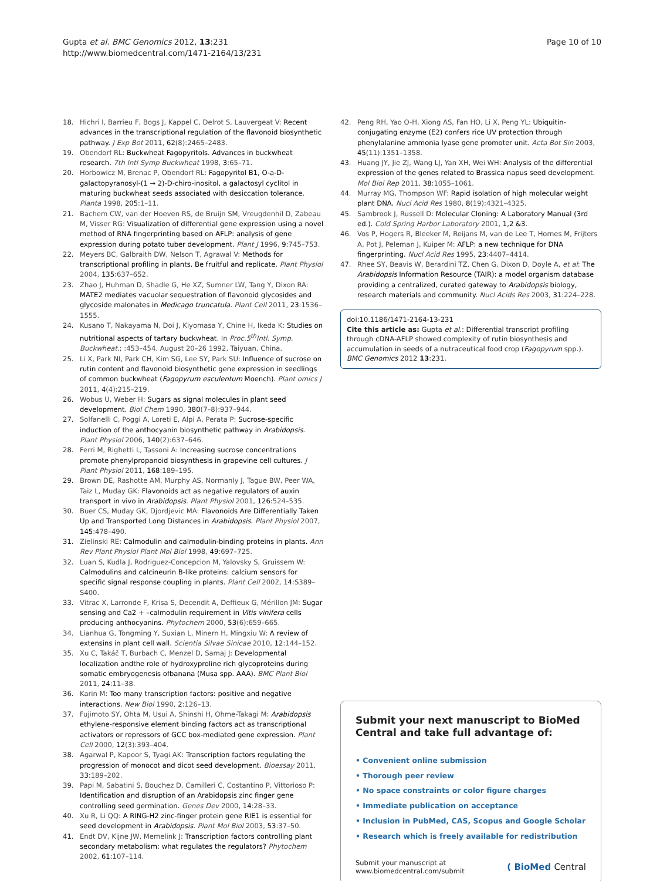Gupta et al. BMC Genomics 2012, 13:231
http://www.biomedcentral.com/1471-2164/13/231
Page 10 of 10
18. Hichri I, Barrieu F, Bogs J, Kappel C, Delrot S, Lauvergeat V: Recent advances in the transcriptional regulation of the flavonoid biosynthetic pathway. J Exp Bot 2011, 62(8):2465–2483.
19. Obendorf RL: Buckwheat Fagopyritols. Advances in buckwheat research. 7th Intl Symp Buckwheat 1998, 3:65–71.
20. Horbowicz M, Brenac P, Obendorf RL: Fagopyritol B1, O-a-D-galactopyranosyl-(1 → 2)-D-chiro-inositol, a galactosyl cyclitol in maturing buckwheat seeds associated with desiccation tolerance. Planta 1998, 205:1–11.
21. Bachem CW, van der Hoeven RS, de Bruijn SM, Vreugdenhil D, Zabeau M, Visser RG: Visualization of differential gene expression using a novel method of RNA fingerprinting based on AFLP: analysis of gene expression during potato tuber development. Plant J 1996, 9:745–753.
22. Meyers BC, Galbraith DW, Nelson T, Agrawal V: Methods for transcriptional profiling in plants. Be fruitful and replicate. Plant Physiol 2004, 135:637–652.
23. Zhao J, Huhman D, Shadle G, He XZ, Sumner LW, Tang Y, Dixon RA: MATE2 mediates vacuolar sequestration of flavonoid glycosides and glycoside malonates in Medicago truncatula. Plant Cell 2011, 23:1536–1555.
24. Kusano T, Nakayama N, Doi J, Kiyomasa Y, Chine H, Ikeda K: Studies on nutritional aspects of tartary buckwheat. In Proc.5<sup>th</sup>Intl. Symp. Buckwheat.; :453–454. August 20–26 1992, Taiyuan, China.
25. Li X, Park NI, Park CH, Kim SG, Lee SY, Park SU: Influence of sucrose on rutin content and flavonoid biosynthetic gene expression in seedlings of common buckwheat (Fagopyrum esculentum Moench). Plant omics J 2011, 4(4):215–219.
26. Wobus U, Weber H: Sugars as signal molecules in plant seed development. Biol Chem 1990, 380(7–8):937–944.
27. Solfanelli C, Poggi A, Loreti E, Alpi A, Perata P: Sucrose-specific induction of the anthocyanin biosynthetic pathway in Arabidopsis. Plant Physiol 2006, 140(2):637–646.
28. Ferri M, Righetti L, Tassoni A: Increasing sucrose concentrations promote phenylpropanoid biosynthesis in grapevine cell cultures. J Plant Physiol 2011, 168:189–195.
29. Brown DE, Rashotte AM, Murphy AS, Normanly J, Tague BW, Peer WA, Taiz L, Muday GK: Flavonoids act as negative regulators of auxin transport in vivo in Arabidopsis. Plant Physiol 2001, 126:524–535.
30. Buer CS, Muday GK, Djordjevic MA: Flavonoids Are Differentially Taken Up and Transported Long Distances in Arabidopsis. Plant Physiol 2007, 145:478–490.
31. Zielinski RE: Calmodulin and calmodulin-binding proteins in plants. Ann Rev Plant Physiol Plant Mol Biol 1998, 49:697–725.
32. Luan S, Kudla J, Rodriguez-Concepcion M, Yalovsky S, Gruissem W: Calmodulins and calcineurin B-like proteins: calcium sensors for specific signal response coupling in plants. Plant Cell 2002, 14:S389–S400.
33. Vitrac X, Larronde F, Krisa S, Decendit A, Deffieux G, Mérillon JM: Sugar sensing and Ca2 + –calmodulin requirement in Vitis vinifera cells producing anthocyanins. Phytochem 2000, 53(6):659–665.
34. Lianhua G, Tongming Y, Suxian L, Minern H, Mingxiu W: A review of extensins in plant cell wall. Scientia Silvae Sinicae 2010, 12:144–152.
35. Xu C, Takáč T, Burbach C, Menzel D, Samaj J: Developmental localization andthe role of hydroxyproline rich glycoproteins during somatic embryogenesis ofbanana (Musa spp. AAA). BMC Plant Biol 2011, 24:11–38.
36. Karin M: Too many transcription factors: positive and negative interactions. New Biol 1990, 2:126–13.
37. Fujimoto SY, Ohta M, Usui A, Shinshi H, Ohme-Takagi M: Arabidopsis ethylene-responsive element binding factors act as transcriptional activators or repressors of GCC box-mediated gene expression. Plant Cell 2000, 12(3):393–404.
38. Agarwal P, Kapoor S, Tyagi AK: Transcription factors regulating the progression of monocot and dicot seed development. Bioessay 2011, 33:189–202.
39. Papi M, Sabatini S, Bouchez D, Camilleri C, Costantino P, Vittorioso P: Identification and disruption of an Arabidopsis zinc finger gene controlling seed germination. Genes Dev 2000, 14:28–33.
40. Xu R, Li QQ: A RING-H2 zinc-finger protein gene RIE1 is essential for seed development in Arabidopsis. Plant Mol Biol 2003, 53:37–50.
41. Endt DV, Kijne JW, Memelink J: Transcription factors controlling plant secondary metabolism: what regulates the regulators? Phytochem 2002, 61:107–114.
42. Peng RH, Yao O-H, Xiong AS, Fan HO, Li X, Peng YL: Ubiquitin-conjugating enzyme (E2) confers rice UV protection through phenylalanine ammonia lyase gene promoter unit. Acta Bot Sin 2003, 45(11):1351–1358.
43. Huang JY, Jie ZJ, Wang LJ, Yan XH, Wei WH: Analysis of the differential expression of the genes related to Brassica napus seed development. Mol Biol Rep 2011, 38:1055–1061.
44. Murray MG, Thompson WF: Rapid isolation of high molecular weight plant DNA. Nucl Acid Res 1980, 8(19):4321–4325.
45. Sambrook J, Russell D: Molecular Cloning: A Laboratory Manual (3rd ed.). Cold Spring Harbor Laboratory 2001, 1,2 &3.
46. Vos P, Hogers R, Bleeker M, Reijans M, van de Lee T, Hornes M, Frijters A, Pot J, Peleman J, Kuiper M: AFLP: a new technique for DNA fingerprinting. Nucl Acid Res 1995, 23:4407–4414.
47. Rhee SY, Beavis W, Berardini TZ, Chen G, Dixon D, Doyle A, et al: The Arabidopsis Information Resource (TAIR): a model organism database providing a centralized, curated gateway to Arabidopsis biology, research materials and community. Nucl Acids Res 2003, 31:224–228.
doi:10.1186/1471-2164-13-231
Cite this article as: Gupta et al.: Differential transcript profiling through cDNA-AFLP showed complexity of rutin biosynthesis and accumulation in seeds of a nutraceutical food crop (Fagopyrum spp.). BMC Genomics 2012 13:231.
Submit your next manuscript to BioMed Central and take full advantage of:
• Convenient online submission
• Thorough peer review
• No space constraints or color figure charges
• Immediate publication on acceptance
• Inclusion in PubMed, CAS, Scopus and Google Scholar
• Research which is freely available for redistribution
Submit your manuscript at
www.biomedcentral.com/submit
( BioMed Central